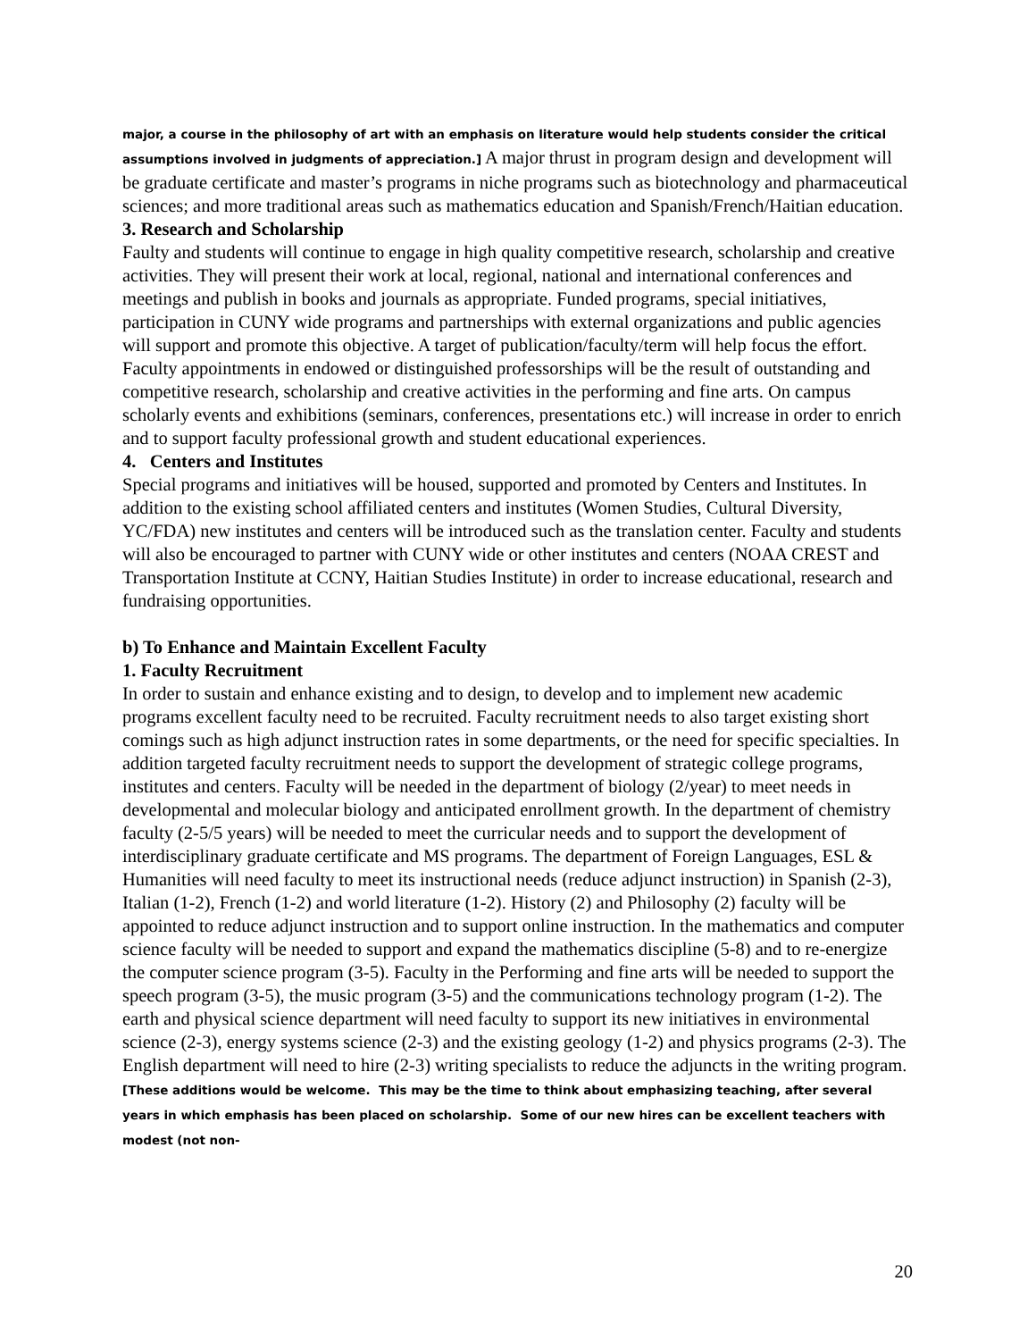major, a course in the philosophy of art with an emphasis on literature would help students consider the critical assumptions involved in judgments of appreciation.] A major thrust in program design and development will be graduate certificate and master’s programs in niche programs such as biotechnology and pharmaceutical sciences; and more traditional areas such as mathematics education and Spanish/French/Haitian education.
3. Research and Scholarship
Faulty and students will continue to engage in high quality competitive research, scholarship and creative activities. They will present their work at local, regional, national and international conferences and meetings and publish in books and journals as appropriate. Funded programs, special initiatives, participation in CUNY wide programs and partnerships with external organizations and public agencies will support and promote this objective. A target of publication/faculty/term will help focus the effort. Faculty appointments in endowed or distinguished professorships will be the result of outstanding and competitive research, scholarship and creative activities in the performing and fine arts. On campus scholarly events and exhibitions (seminars, conferences, presentations etc.) will increase in order to enrich and to support faculty professional growth and student educational experiences.
4. Centers and Institutes
Special programs and initiatives will be housed, supported and promoted by Centers and Institutes. In addition to the existing school affiliated centers and institutes (Women Studies, Cultural Diversity, YC/FDA) new institutes and centers will be introduced such as the translation center. Faculty and students will also be encouraged to partner with CUNY wide or other institutes and centers (NOAA CREST and Transportation Institute at CCNY, Haitian Studies Institute) in order to increase educational, research and fundraising opportunities.
b) To Enhance and Maintain Excellent Faculty
1. Faculty Recruitment
In order to sustain and enhance existing and to design, to develop and to implement new academic programs excellent faculty need to be recruited. Faculty recruitment needs to also target existing short comings such as high adjunct instruction rates in some departments, or the need for specific specialties. In addition targeted faculty recruitment needs to support the development of strategic college programs, institutes and centers. Faculty will be needed in the department of biology (2/year) to meet needs in developmental and molecular biology and anticipated enrollment growth. In the department of chemistry faculty (2-5/5 years) will be needed to meet the curricular needs and to support the development of interdisciplinary graduate certificate and MS programs. The department of Foreign Languages, ESL & Humanities will need faculty to meet its instructional needs (reduce adjunct instruction) in Spanish (2-3), Italian (1-2), French (1-2) and world literature (1-2). History (2) and Philosophy (2) faculty will be appointed to reduce adjunct instruction and to support online instruction. In the mathematics and computer science faculty will be needed to support and expand the mathematics discipline (5-8) and to re-energize the computer science program (3-5). Faculty in the Performing and fine arts will be needed to support the speech program (3-5), the music program (3-5) and the communications technology program (1-2). The earth and physical science department will need faculty to support its new initiatives in environmental science (2-3), energy systems science (2-3) and the existing geology (1-2) and physics programs (2-3). The English department will need to hire (2-3) writing specialists to reduce the adjuncts in the writing program. [These additions would be welcome. This may be the time to think about emphasizing teaching, after several years in which emphasis has been placed on scholarship. Some of our new hires can be excellent teachers with modest (not non-
20